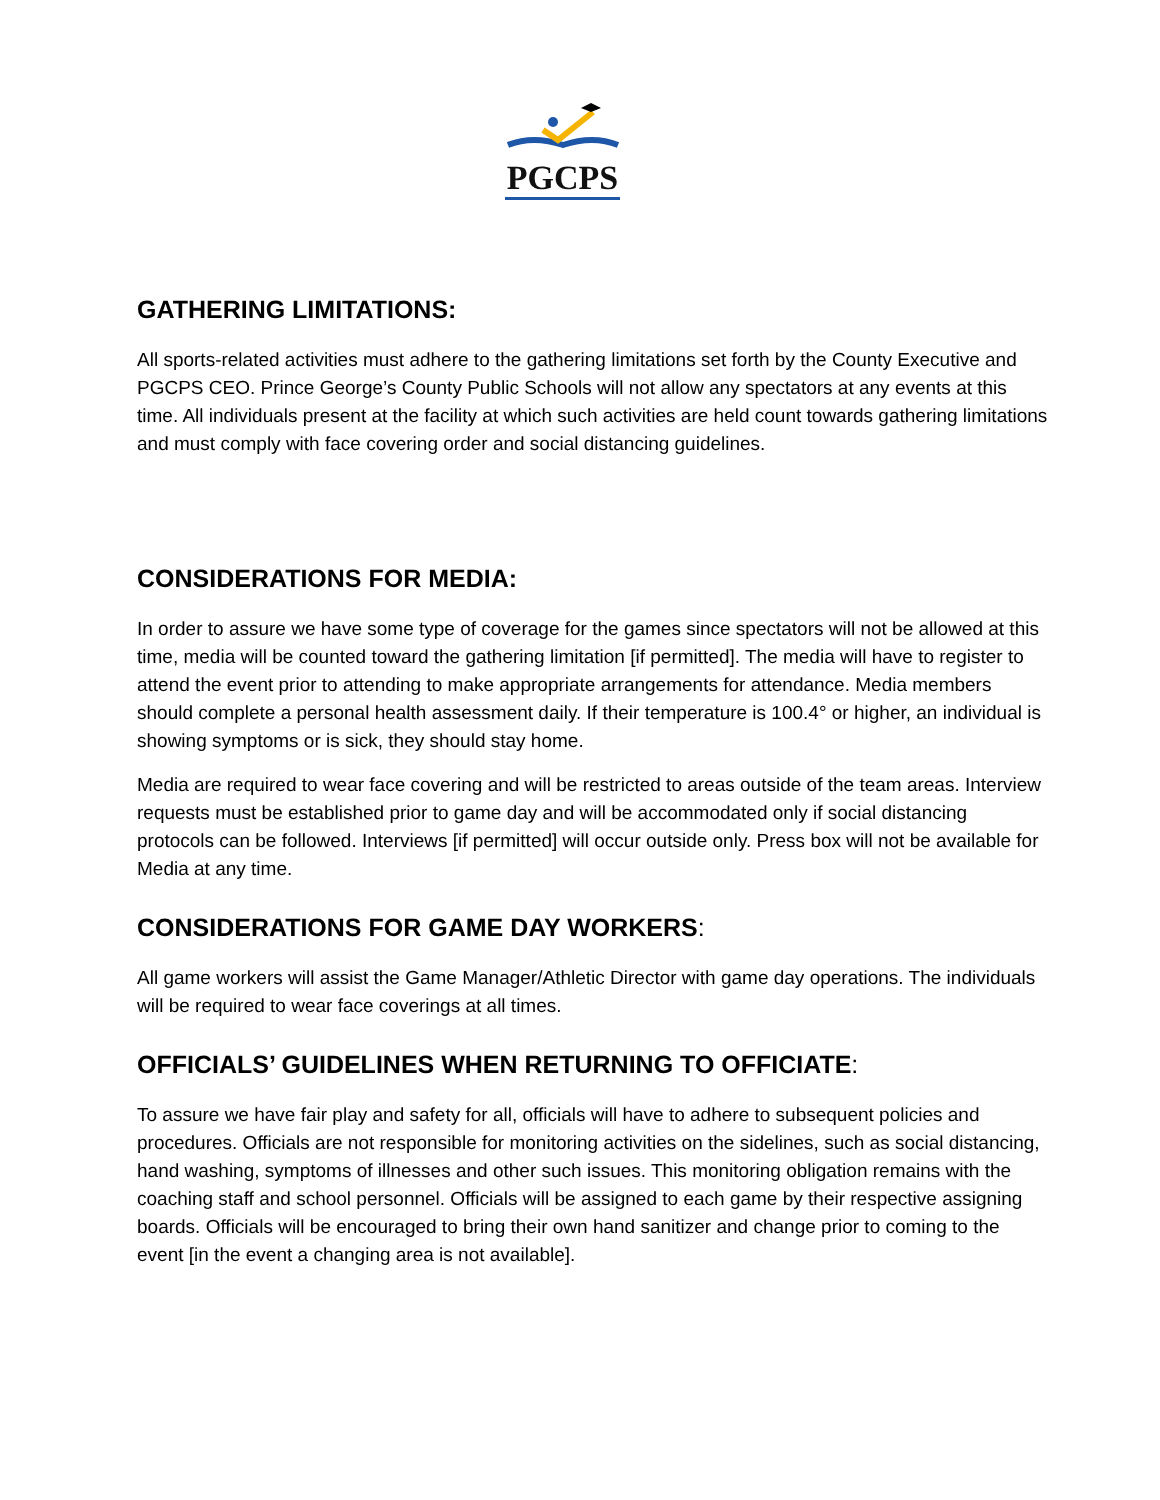PGCPS
GATHERING LIMITATIONS:
All sports-related activities must adhere to the gathering limitations set forth by the County Executive and PGCPS CEO. Prince George’s County Public Schools will not allow any spectators at any events at this time. All individuals present at the facility at which such activities are held count towards gathering limitations and must comply with face covering order and social distancing guidelines.
CONSIDERATIONS FOR MEDIA:
In order to assure we have some type of coverage for the games since spectators will not be allowed at this time, media will be counted toward the gathering limitation [if permitted]. The media will have to register to attend the event prior to attending to make appropriate arrangements for attendance. Media members should complete a personal health assessment daily. If their temperature is 100.4° or higher, an individual is showing symptoms or is sick, they should stay home.
Media are required to wear face covering and will be restricted to areas outside of the team areas. Interview requests must be established prior to game day and will be accommodated only if social distancing protocols can be followed. Interviews [if permitted] will occur outside only. Press box will not be available for Media at any time.
CONSIDERATIONS FOR GAME DAY WORKERS:
All game workers will assist the Game Manager/Athletic Director with game day operations. The individuals will be required to wear face coverings at all times.
OFFICIALS’ GUIDELINES WHEN RETURNING TO OFFICIATE:
To assure we have fair play and safety for all, officials will have to adhere to subsequent policies and procedures. Officials are not responsible for monitoring activities on the sidelines, such as social distancing, hand washing, symptoms of illnesses and other such issues. This monitoring obligation remains with the coaching staff and school personnel. Officials will be assigned to each game by their respective assigning boards. Officials will be encouraged to bring their own hand sanitizer and change prior to coming to the event [in the event a changing area is not available].